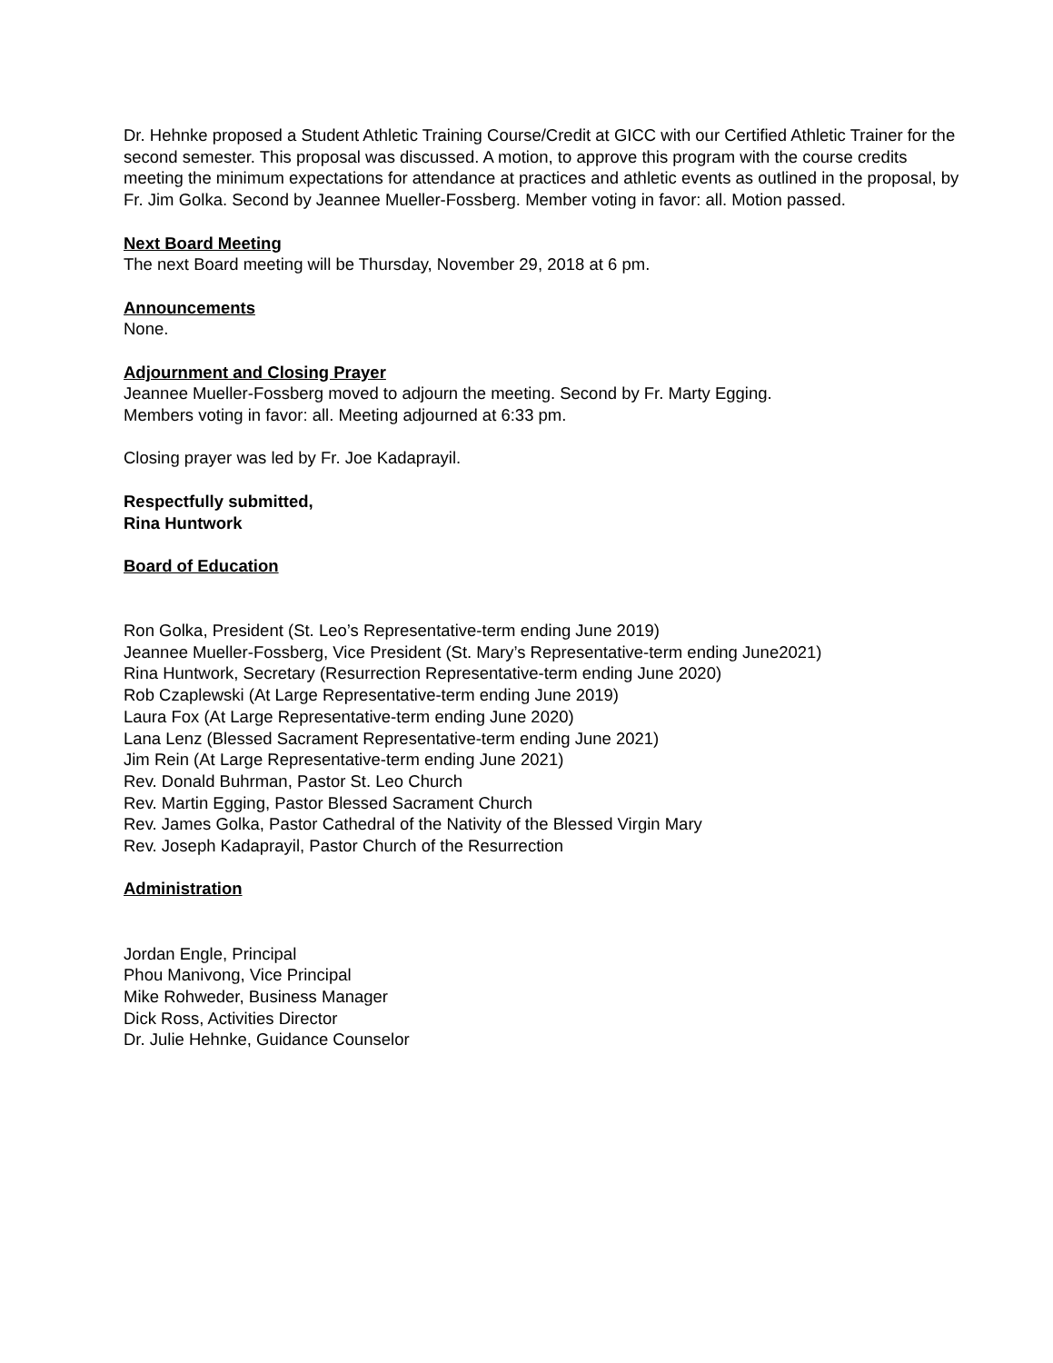Dr. Hehnke proposed a Student Athletic Training Course/Credit at GICC with our Certified Athletic Trainer for the second semester. This proposal was discussed. A motion, to approve this program with the course credits meeting the minimum expectations for attendance at practices and athletic events as outlined in the proposal, by Fr. Jim Golka. Second by Jeannee Mueller-Fossberg. Member voting in favor: all. Motion passed.
Next Board Meeting
The next Board meeting will be Thursday, November 29, 2018 at 6 pm.
Announcements
None.
Adjournment and Closing Prayer
Jeannee Mueller-Fossberg moved to adjourn the meeting. Second by Fr. Marty Egging.
Members voting in favor: all. Meeting adjourned at 6:33 pm.
Closing prayer was led by Fr. Joe Kadaprayil.
Respectfully submitted,
Rina Huntwork
Board of Education
Ron Golka, President (St. Leo’s Representative-term ending June 2019)
Jeannee Mueller-Fossberg, Vice President (St. Mary’s Representative-term ending June2021)
Rina Huntwork, Secretary (Resurrection Representative-term ending June 2020)
Rob Czaplewski (At Large Representative-term ending June 2019)
Laura Fox (At Large Representative-term ending June 2020)
Lana Lenz (Blessed Sacrament Representative-term ending June 2021)
Jim Rein (At Large Representative-term ending June 2021)
Rev. Donald Buhrman, Pastor St. Leo Church
Rev. Martin Egging, Pastor Blessed Sacrament Church
Rev. James Golka, Pastor Cathedral of the Nativity of the Blessed Virgin Mary
Rev. Joseph Kadaprayil, Pastor Church of the Resurrection
Administration
Jordan Engle, Principal
Phou Manivong, Vice Principal
Mike Rohweder, Business Manager
Dick Ross, Activities Director
Dr. Julie Hehnke, Guidance Counselor